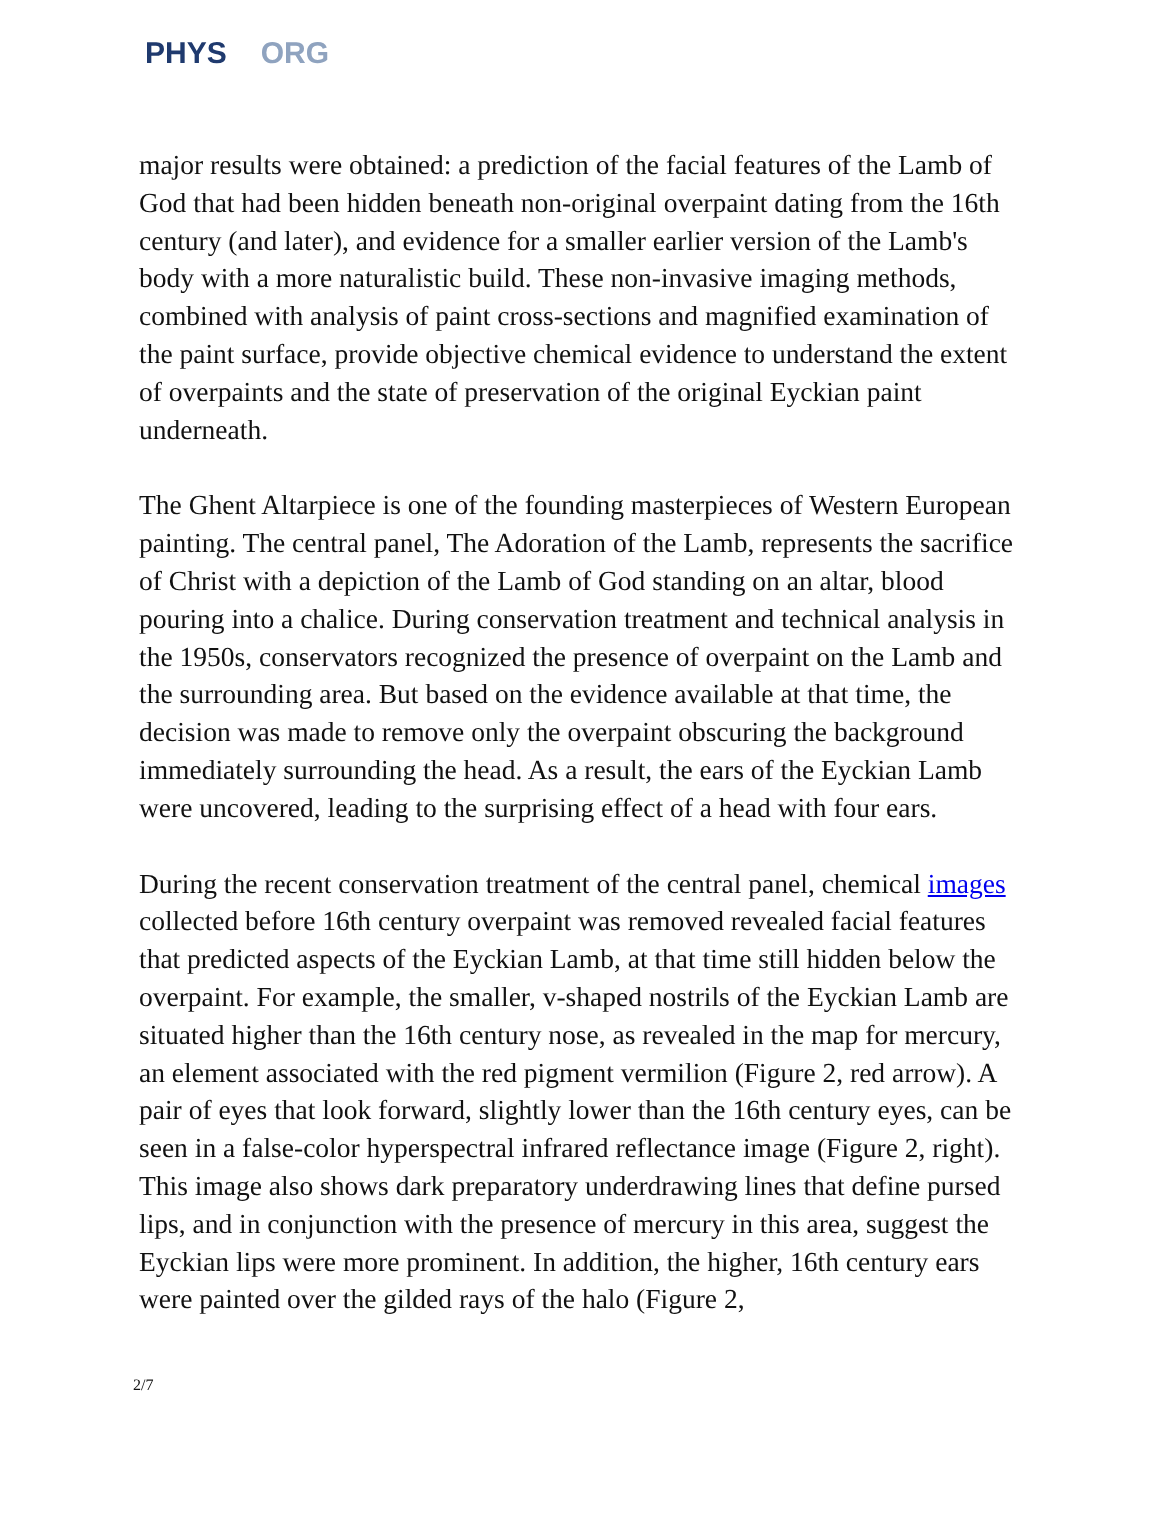PHYS ORG
major results were obtained: a prediction of the facial features of the Lamb of God that had been hidden beneath non-original overpaint dating from the 16th century (and later), and evidence for a smaller earlier version of the Lamb's body with a more naturalistic build. These non-invasive imaging methods, combined with analysis of paint cross-sections and magnified examination of the paint surface, provide objective chemical evidence to understand the extent of overpaints and the state of preservation of the original Eyckian paint underneath.
The Ghent Altarpiece is one of the founding masterpieces of Western European painting. The central panel, The Adoration of the Lamb, represents the sacrifice of Christ with a depiction of the Lamb of God standing on an altar, blood pouring into a chalice. During conservation treatment and technical analysis in the 1950s, conservators recognized the presence of overpaint on the Lamb and the surrounding area. But based on the evidence available at that time, the decision was made to remove only the overpaint obscuring the background immediately surrounding the head. As a result, the ears of the Eyckian Lamb were uncovered, leading to the surprising effect of a head with four ears.
During the recent conservation treatment of the central panel, chemical images collected before 16th century overpaint was removed revealed facial features that predicted aspects of the Eyckian Lamb, at that time still hidden below the overpaint. For example, the smaller, v-shaped nostrils of the Eyckian Lamb are situated higher than the 16th century nose, as revealed in the map for mercury, an element associated with the red pigment vermilion (Figure 2, red arrow). A pair of eyes that look forward, slightly lower than the 16th century eyes, can be seen in a false-color hyperspectral infrared reflectance image (Figure 2, right). This image also shows dark preparatory underdrawing lines that define pursed lips, and in conjunction with the presence of mercury in this area, suggest the Eyckian lips were more prominent. In addition, the higher, 16th century ears were painted over the gilded rays of the halo (Figure 2,
2/7